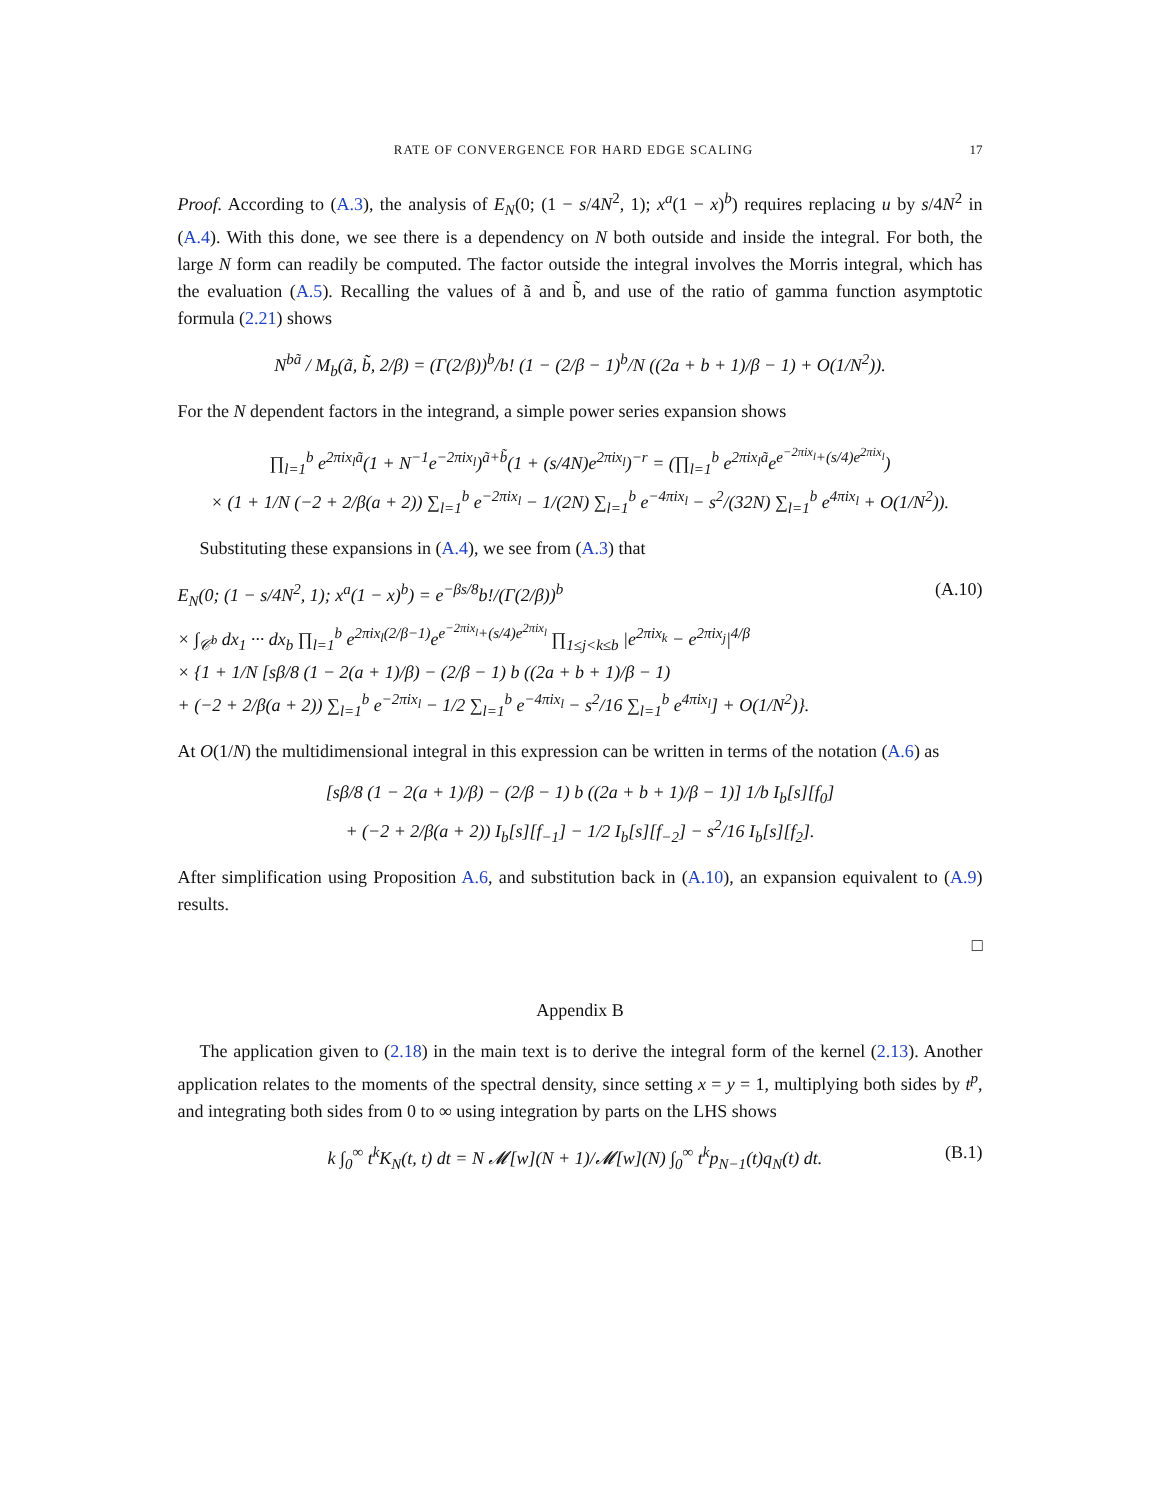RATE OF CONVERGENCE FOR HARD EDGE SCALING 17
Proof. According to (A.3), the analysis of E<sub>N</sub>(0; (1 − s/4N<sup>2</sup>, 1); x<sup>a</sup>(1 − x)<sup>b</sup>) requires replacing u by s/4N<sup>2</sup> in (A.4). With this done, we see there is a dependency on N both outside and inside the integral. For both, the large N form can readily be computed. The factor outside the integral involves the Morris integral, which has the evaluation (A.5). Recalling the values of ã and b̃, and use of the ratio of gamma function asymptotic formula (2.21) shows
N<sup>bã</sup> / M<sub>b</sub>(ã, b̃, 2/β) = (Γ(2/β))<sup>b</sup>/b! (1 − (2/β − 1)<sup>b</sup>/N ((2a + b + 1)/β − 1) + O(1/N<sup>2</sup>)).
For the N dependent factors in the integrand, a simple power series expansion shows
∏<sub>l=1</sub><sup>b</sup> e<sup>2πix<sub>l</sub>ã</sup>(1 + N<sup>−1</sup>e<sup>−2πix<sub>l</sub></sup>)<sup>ã+b̃</sup>(1 + (s/4N)e<sup>2πix<sub>l</sub></sup>)<sup>−r</sup> = (∏<sub>l=1</sub><sup>b</sup> e<sup>2πix<sub>l</sub>ã</sup>e<sup>e<sup>−2πix<sub>l</sub></sup>+(s/4)e<sup>2πix<sub>l</sub></sup></sup>)
× (1 + 1/N (−2 + 2/β(a + 2)) ∑<sub>l=1</sub><sup>b</sup> e<sup>−2πix<sub>l</sub></sup> − 1/(2N) ∑<sub>l=1</sub><sup>b</sup> e<sup>−4πix<sub>l</sub></sup> − s<sup>2</sup>/(32N) ∑<sub>l=1</sub><sup>b</sup> e<sup>4πix<sub>l</sub></sup> + O(1/N<sup>2</sup>)).
Substituting these expansions in (A.4), we see from (A.3) that
E<sub>N</sub>(0; (1 − s/4N<sup>2</sup>, 1); x<sup>a</sup>(1 − x)<sup>b</sup>) = e<sup>−βs/8</sup>b!/(Γ(2/β))<sup>b</sup>
× ∫<sub>𝒞<sup>b</sup></sub> dx<sub>1</sub> ··· dx<sub>b</sub> ∏<sub>l=1</sub><sup>b</sup> e<sup>2πix<sub>l</sub>(2/β−1)</sup>e<sup>e<sup>−2πix<sub>l</sub></sup>+(s/4)e<sup>2πix<sub>l</sub></sup></sup> ∏<sub>1≤j<k≤b</sub> |e<sup>2πix<sub>k</sub></sup> − e<sup>2πix<sub>j</sub></sup>|<sup>4/β</sup>
× {1 + 1/N [sβ/8 (1 − 2(a + 1)/β) − (2/β − 1) b ((2a + b + 1)/β − 1)
+ (−2 + 2/β(a + 2)) ∑<sub>l=1</sub><sup>b</sup> e<sup>−2πix<sub>l</sub></sup> − 1/2 ∑<sub>l=1</sub><sup>b</sup> e<sup>−4πix<sub>l</sub></sup> − s<sup>2</sup>/16 ∑<sub>l=1</sub><sup>b</sup> e<sup>4πix<sub>l</sub></sup>] + O(1/N<sup>2</sup>)}. (A.10)
At O(1/N) the multidimensional integral in this expression can be written in terms of the notation (A.6) as
[sβ/8 (1 − 2(a + 1)/β) − (2/β − 1) b ((2a + b + 1)/β − 1)] 1/b I<sub>b</sub>[s][f<sub>0</sub>]
+ (−2 + 2/β(a + 2)) I<sub>b</sub>[s][f<sub>−1</sub>] − 1/2 I<sub>b</sub>[s][f<sub>−2</sub>] − s<sup>2</sup>/16 I<sub>b</sub>[s][f<sub>2</sub>].
After simplification using Proposition A.6, and substitution back in (A.10), an expansion equivalent to (A.9) results.
□
Appendix B
The application given to (2.18) in the main text is to derive the integral form of the kernel (2.13). Another application relates to the moments of the spectral density, since setting x = y = 1, multiplying both sides by t<sup>p</sup>, and integrating both sides from 0 to ∞ using integration by parts on the LHS shows
k ∫<sub>0</sub><sup>∞</sup> t<sup>k</sup>K<sub>N</sub>(t, t) dt = N 𝓜[w](N + 1)/𝓜[w](N) ∫<sub>0</sub><sup>∞</sup> t<sup>k</sup>p<sub>N−1</sub>(t)q<sub>N</sub>(t) dt. (B.1)